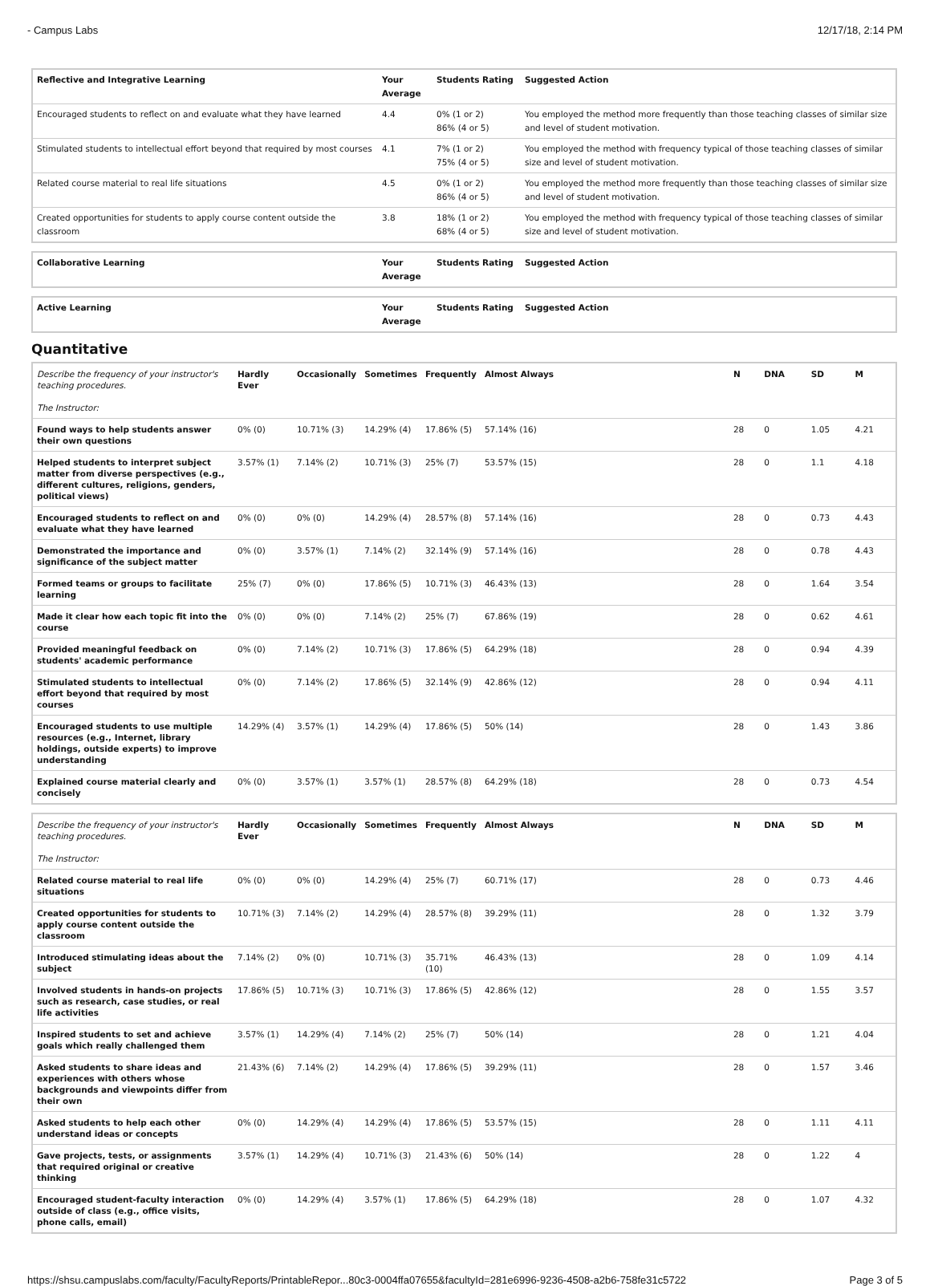- Campus Labs 12/17/18, 2:14 PM
| Reflective and Integrative Learning | Your Average | Students Rating | Suggested Action |
| --- | --- | --- | --- |
| Encouraged students to reflect on and evaluate what they have learned | 4.4 | 0% (1 or 2) 86% (4 or 5) | You employed the method more frequently than those teaching classes of similar size and level of student motivation. |
| Stimulated students to intellectual effort beyond that required by most courses | 4.1 | 7% (1 or 2) 75% (4 or 5) | You employed the method with frequency typical of those teaching classes of similar size and level of student motivation. |
| Related course material to real life situations | 4.5 | 0% (1 or 2) 86% (4 or 5) | You employed the method more frequently than those teaching classes of similar size and level of student motivation. |
| Created opportunities for students to apply course content outside the classroom | 3.8 | 18% (1 or 2) 68% (4 or 5) | You employed the method with frequency typical of those teaching classes of similar size and level of student motivation. |
| Collaborative Learning | Your Average | Students Rating | Suggested Action |
| --- | --- | --- | --- |
| Active Learning | Your Average | Students Rating | Suggested Action |
| --- | --- | --- | --- |
Quantitative
| Describe the frequency of your instructor's teaching procedures. The Instructor: | Hardly Ever | Occasionally | Sometimes | Frequently | Almost Always | N | DNA | SD | M |
| --- | --- | --- | --- | --- | --- | --- | --- | --- | --- |
| Found ways to help students answer their own questions | 0% (0) | 10.71% (3) | 14.29% (4) | 17.86% (5) | 57.14% (16) | 28 | 0 | 1.05 | 4.21 |
| Helped students to interpret subject matter from diverse perspectives (e.g., different cultures, religions, genders, political views) | 3.57% (1) | 7.14% (2) | 10.71% (3) | 25% (7) | 53.57% (15) | 28 | 0 | 1.1 | 4.18 |
| Encouraged students to reflect on and evaluate what they have learned | 0% (0) | 0% (0) | 14.29% (4) | 28.57% (8) | 57.14% (16) | 28 | 0 | 0.73 | 4.43 |
| Demonstrated the importance and significance of the subject matter | 0% (0) | 3.57% (1) | 7.14% (2) | 32.14% (9) | 57.14% (16) | 28 | 0 | 0.78 | 4.43 |
| Formed teams or groups to facilitate learning | 25% (7) | 0% (0) | 17.86% (5) | 10.71% (3) | 46.43% (13) | 28 | 0 | 1.64 | 3.54 |
| Made it clear how each topic fit into the course | 0% (0) | 0% (0) | 7.14% (2) | 25% (7) | 67.86% (19) | 28 | 0 | 0.62 | 4.61 |
| Provided meaningful feedback on students' academic performance | 0% (0) | 7.14% (2) | 10.71% (3) | 17.86% (5) | 64.29% (18) | 28 | 0 | 0.94 | 4.39 |
| Stimulated students to intellectual effort beyond that required by most courses | 0% (0) | 7.14% (2) | 17.86% (5) | 32.14% (9) | 42.86% (12) | 28 | 0 | 0.94 | 4.11 |
| Encouraged students to use multiple resources (e.g., Internet, library holdings, outside experts) to improve understanding | 14.29% (4) | 3.57% (1) | 14.29% (4) | 17.86% (5) | 50% (14) | 28 | 0 | 1.43 | 3.86 |
| Explained course material clearly and concisely | 0% (0) | 3.57% (1) | 3.57% (1) | 28.57% (8) | 64.29% (18) | 28 | 0 | 0.73 | 4.54 |
| Describe the frequency of your instructor's teaching procedures. The Instructor: | Hardly Ever | Occasionally | Sometimes | Frequently | Almost Always | N | DNA | SD | M |
| --- | --- | --- | --- | --- | --- | --- | --- | --- | --- |
| Related course material to real life situations | 0% (0) | 0% (0) | 14.29% (4) | 25% (7) | 60.71% (17) | 28 | 0 | 0.73 | 4.46 |
| Created opportunities for students to apply course content outside the classroom | 10.71% (3) | 7.14% (2) | 14.29% (4) | 28.57% (8) | 39.29% (11) | 28 | 0 | 1.32 | 3.79 |
| Introduced stimulating ideas about the subject | 7.14% (2) | 0% (0) | 10.71% (3) | 35.71% (10) | 46.43% (13) | 28 | 0 | 1.09 | 4.14 |
| Involved students in hands-on projects such as research, case studies, or real life activities | 17.86% (5) | 10.71% (3) | 10.71% (3) | 17.86% (5) | 42.86% (12) | 28 | 0 | 1.55 | 3.57 |
| Inspired students to set and achieve goals which really challenged them | 3.57% (1) | 14.29% (4) | 7.14% (2) | 25% (7) | 50% (14) | 28 | 0 | 1.21 | 4.04 |
| Asked students to share ideas and experiences with others whose backgrounds and viewpoints differ from their own | 21.43% (6) | 7.14% (2) | 14.29% (4) | 17.86% (5) | 39.29% (11) | 28 | 0 | 1.57 | 3.46 |
| Asked students to help each other understand ideas or concepts | 0% (0) | 14.29% (4) | 14.29% (4) | 17.86% (5) | 53.57% (15) | 28 | 0 | 1.11 | 4.11 |
| Gave projects, tests, or assignments that required original or creative thinking | 3.57% (1) | 14.29% (4) | 10.71% (3) | 21.43% (6) | 50% (14) | 28 | 0 | 1.22 | 4 |
| Encouraged student-faculty interaction outside of class (e.g., office visits, phone calls, email) | 0% (0) | 14.29% (4) | 3.57% (1) | 17.86% (5) | 64.29% (18) | 28 | 0 | 1.07 | 4.32 |
https://shsu.campuslabs.com/faculty/FacultyReports/PrintableRepor...80c3-0004ffa07655&facultyId=281e6996-9236-4508-a2b6-758fe31c5722 Page 3 of 5